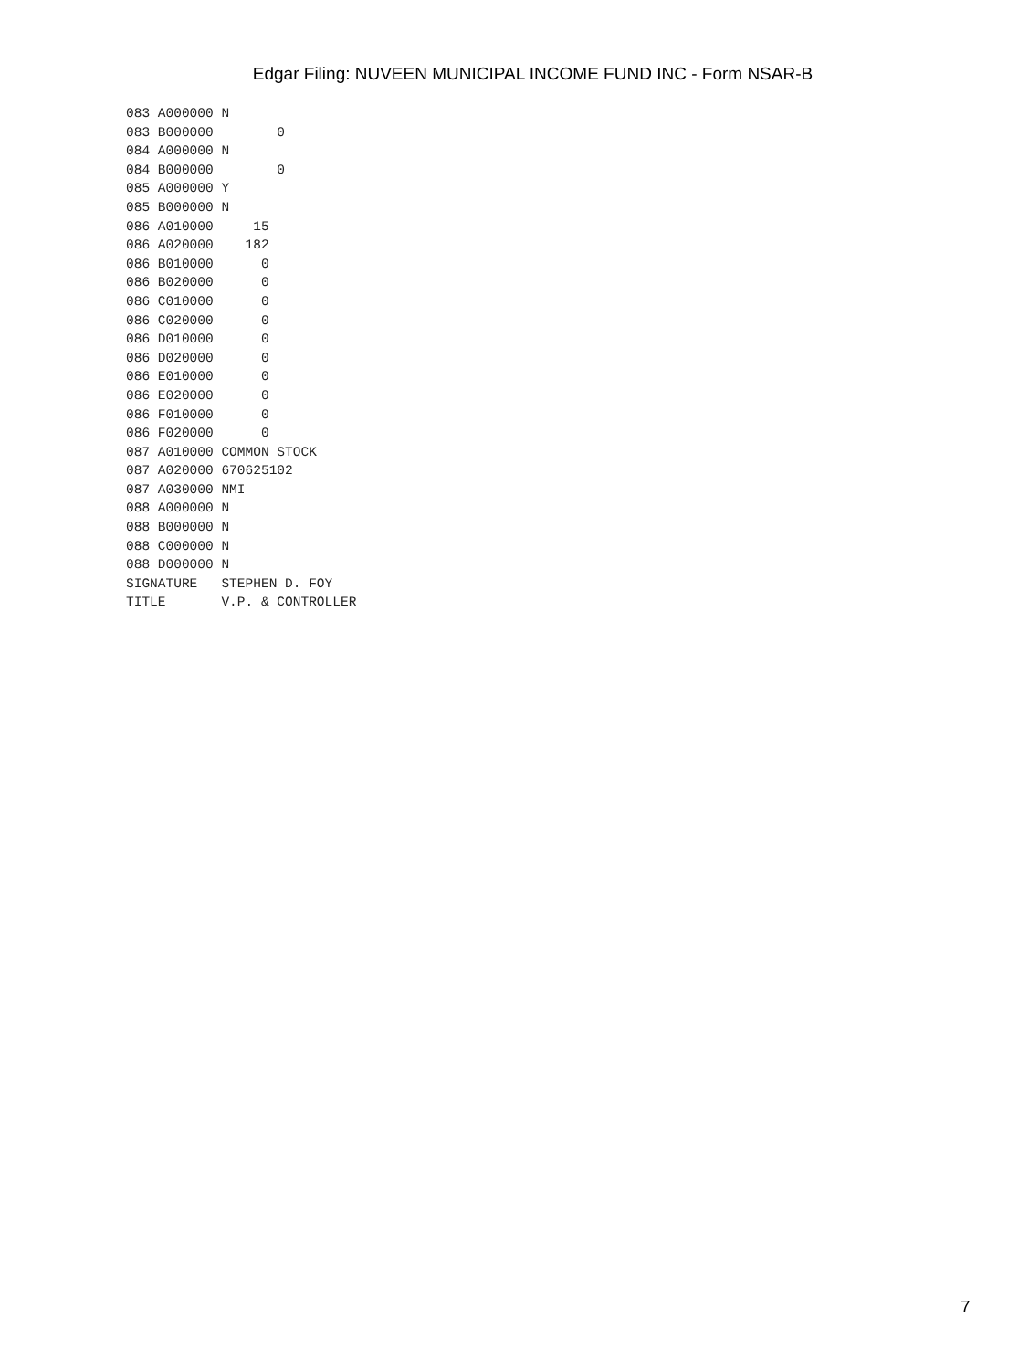Edgar Filing: NUVEEN MUNICIPAL INCOME FUND INC - Form NSAR-B
083 A000000 N
083 B000000        0
084 A000000 N
084 B000000        0
085 A000000 Y
085 B000000 N
086 A010000     15
086 A020000    182
086 B010000      0
086 B020000      0
086 C010000      0
086 C020000      0
086 D010000      0
086 D020000      0
086 E010000      0
086 E020000      0
086 F010000      0
086 F020000      0
087 A010000 COMMON STOCK
087 A020000 670625102
087 A030000 NMI
088 A000000 N
088 B000000 N
088 C000000 N
088 D000000 N
SIGNATURE   STEPHEN D. FOY
TITLE       V.P. & CONTROLLER
7